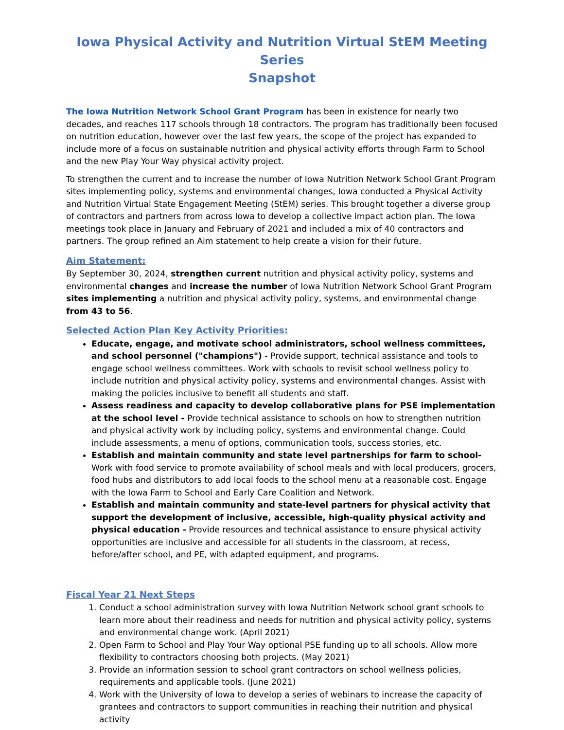Iowa Physical Activity and Nutrition Virtual StEM Meeting Series
Snapshot
The Iowa Nutrition Network School Grant Program has been in existence for nearly two decades, and reaches 117 schools through 18 contractors. The program has traditionally been focused on nutrition education, however over the last few years, the scope of the project has expanded to include more of a focus on sustainable nutrition and physical activity efforts through Farm to School and the new Play Your Way physical activity project.
To strengthen the current and to increase the number of Iowa Nutrition Network School Grant Program sites implementing policy, systems and environmental changes, Iowa conducted a Physical Activity and Nutrition Virtual State Engagement Meeting (StEM) series. This brought together a diverse group of contractors and partners from across Iowa to develop a collective impact action plan. The Iowa meetings took place in January and February of 2021 and included a mix of 40 contractors and partners. The group refined an Aim statement to help create a vision for their future.
Aim Statement:
By September 30, 2024, strengthen current nutrition and physical activity policy, systems and environmental changes and increase the number of Iowa Nutrition Network School Grant Program sites implementing a nutrition and physical activity policy, systems, and environmental change from 43 to 56.
Selected Action Plan Key Activity Priorities:
Educate, engage, and motivate school administrators, school wellness committees, and school personnel ("champions") - Provide support, technical assistance and tools to engage school wellness committees. Work with schools to revisit school wellness policy to include nutrition and physical activity policy, systems and environmental changes. Assist with making the policies inclusive to benefit all students and staff.
Assess readiness and capacity to develop collaborative plans for PSE implementation at the school level - Provide technical assistance to schools on how to strengthen nutrition and physical activity work by including policy, systems and environmental change. Could include assessments, a menu of options, communication tools, success stories, etc.
Establish and maintain community and state level partnerships for farm to school- Work with food service to promote availability of school meals and with local producers, grocers, food hubs and distributors to add local foods to the school menu at a reasonable cost. Engage with the Iowa Farm to School and Early Care Coalition and Network.
Establish and maintain community and state-level partners for physical activity that support the development of inclusive, accessible, high-quality physical activity and physical education - Provide resources and technical assistance to ensure physical activity opportunities are inclusive and accessible for all students in the classroom, at recess, before/after school, and PE, with adapted equipment, and programs.
Fiscal Year 21 Next Steps
1. Conduct a school administration survey with Iowa Nutrition Network school grant schools to learn more about their readiness and needs for nutrition and physical activity policy, systems and environmental change work. (April 2021)
2. Open Farm to School and Play Your Way optional PSE funding up to all schools. Allow more flexibility to contractors choosing both projects. (May 2021)
3. Provide an information session to school grant contractors on school wellness policies, requirements and applicable tools. (June 2021)
4. Work with the University of Iowa to develop a series of webinars to increase the capacity of grantees and contractors to support communities in reaching their nutrition and physical activity